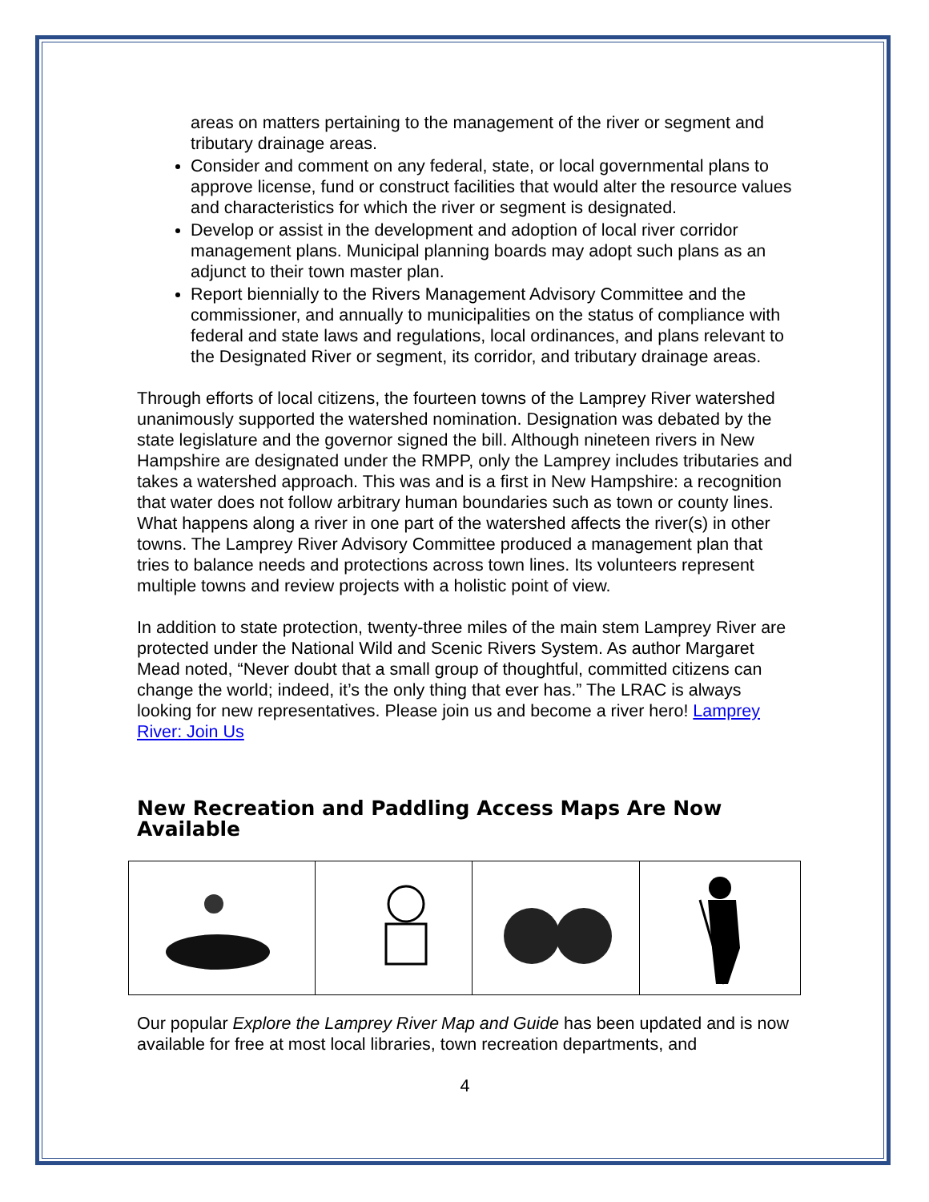areas on matters pertaining to the management of the river or segment and tributary drainage areas.
Consider and comment on any federal, state, or local governmental plans to approve license, fund or construct facilities that would alter the resource values and characteristics for which the river or segment is designated.
Develop or assist in the development and adoption of local river corridor management plans. Municipal planning boards may adopt such plans as an adjunct to their town master plan.
Report biennially to the Rivers Management Advisory Committee and the commissioner, and annually to municipalities on the status of compliance with federal and state laws and regulations, local ordinances, and plans relevant to the Designated River or segment, its corridor, and tributary drainage areas.
Through efforts of local citizens, the fourteen towns of the Lamprey River watershed unanimously supported the watershed nomination. Designation was debated by the state legislature and the governor signed the bill. Although nineteen rivers in New Hampshire are designated under the RMPP, only the Lamprey includes tributaries and takes a watershed approach. This was and is a first in New Hampshire: a recognition that water does not follow arbitrary human boundaries such as town or county lines. What happens along a river in one part of the watershed affects the river(s) in other towns. The Lamprey River Advisory Committee produced a management plan that tries to balance needs and protections across town lines. Its volunteers represent multiple towns and review projects with a holistic point of view.
In addition to state protection, twenty-three miles of the main stem Lamprey River are protected under the National Wild and Scenic Rivers System. As author Margaret Mead noted, “Never doubt that a small group of thoughtful, committed citizens can change the world; indeed, it’s the only thing that ever has.” The LRAC is always looking for new representatives. Please join us and become a river hero! Lamprey River: Join Us
New Recreation and Paddling Access Maps Are Now Available
Our popular Explore the Lamprey River Map and Guide has been updated and is now available for free at most local libraries, town recreation departments, and
4